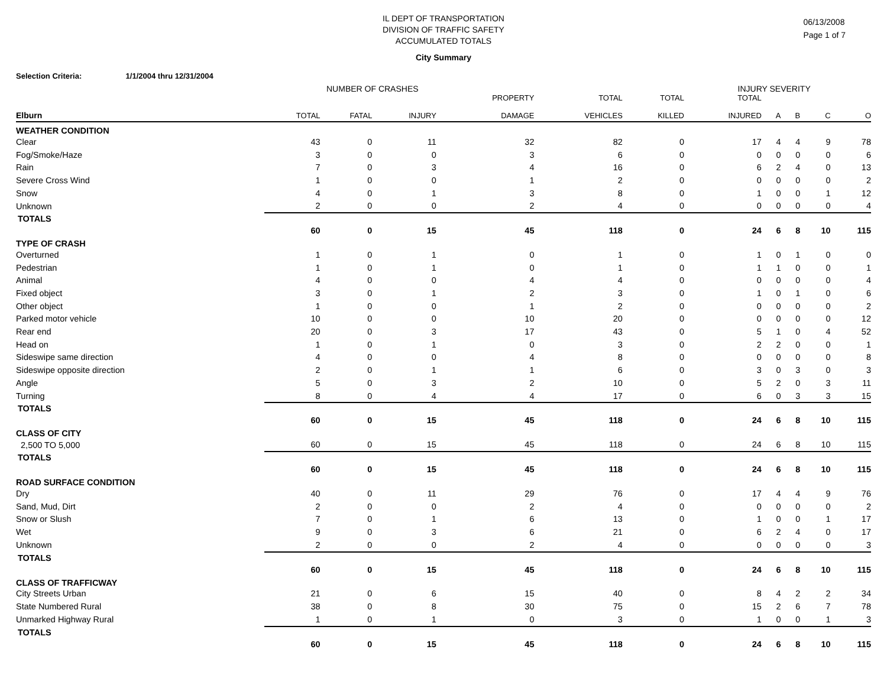IL DEPT OF TRANSPORTATION
DIVISION OF TRAFFIC SAFETY
ACCUMULATED TOTALS
06/13/2008
Page 1 of 7
City Summary
Selection Criteria: 1/1/2004 thru 12/31/2004
NUMBER OF CRASHES INJURY SEVERITY
| Elburn | TOTAL | FATAL | INJURY | PROPERTY DAMAGE | TOTAL VEHICLES | TOTAL KILLED | TOTAL INJURED | A | B | C | O |
| --- | --- | --- | --- | --- | --- | --- | --- | --- | --- | --- | --- |
| WEATHER CONDITION | | | | | | | | | | | |
| Clear | 43 | 0 | 11 | 32 | 82 | 0 | 17 | 4 | 4 | 9 | 78 |
| Fog/Smoke/Haze | 3 | 0 | 0 | 3 | 6 | 0 | 0 | 0 | 0 | 0 | 6 |
| Rain | 7 | 0 | 3 | 4 | 16 | 0 | 6 | 2 | 4 | 0 | 13 |
| Severe Cross Wind | 1 | 0 | 0 | 1 | 2 | 0 | 0 | 0 | 0 | 0 | 2 |
| Snow | 4 | 0 | 1 | 3 | 8 | 0 | 1 | 0 | 0 | 1 | 12 |
| Unknown | 2 | 0 | 0 | 2 | 4 | 0 | 0 | 0 | 0 | 0 | 4 |
| TOTALS | 60 | 0 | 15 | 45 | 118 | 0 | 24 | 6 | 8 | 10 | 115 |
| TYPE OF CRASH | | | | | | | | | | | |
| Overturned | 1 | 0 | 1 | 0 | 1 | 0 | 1 | 0 | 1 | 0 | 0 |
| Pedestrian | 1 | 0 | 1 | 0 | 1 | 0 | 1 | 1 | 0 | 0 | 1 |
| Animal | 4 | 0 | 0 | 4 | 4 | 0 | 0 | 0 | 0 | 0 | 4 |
| Fixed object | 3 | 0 | 1 | 2 | 3 | 0 | 1 | 0 | 1 | 0 | 6 |
| Other object | 1 | 0 | 0 | 1 | 2 | 0 | 0 | 0 | 0 | 0 | 2 |
| Parked motor vehicle | 10 | 0 | 0 | 10 | 20 | 0 | 0 | 0 | 0 | 0 | 12 |
| Rear end | 20 | 0 | 3 | 17 | 43 | 0 | 5 | 1 | 0 | 4 | 52 |
| Head on | 1 | 0 | 1 | 0 | 3 | 0 | 2 | 2 | 0 | 0 | 1 |
| Sideswipe same direction | 4 | 0 | 0 | 4 | 8 | 0 | 0 | 0 | 0 | 0 | 8 |
| Sideswipe opposite direction | 2 | 0 | 1 | 1 | 6 | 0 | 3 | 0 | 3 | 0 | 3 |
| Angle | 5 | 0 | 3 | 2 | 10 | 0 | 5 | 2 | 0 | 3 | 11 |
| Turning | 8 | 0 | 4 | 4 | 17 | 0 | 6 | 0 | 3 | 3 | 15 |
| TOTALS | 60 | 0 | 15 | 45 | 118 | 0 | 24 | 6 | 8 | 10 | 115 |
| CLASS OF CITY | | | | | | | | | | | |
| 2,500 TO 5,000 | 60 | 0 | 15 | 45 | 118 | 0 | 24 | 6 | 8 | 10 | 115 |
| TOTALS | 60 | 0 | 15 | 45 | 118 | 0 | 24 | 6 | 8 | 10 | 115 |
| ROAD SURFACE CONDITION | | | | | | | | | | | |
| Dry | 40 | 0 | 11 | 29 | 76 | 0 | 17 | 4 | 4 | 9 | 76 |
| Sand, Mud, Dirt | 2 | 0 | 0 | 2 | 4 | 0 | 0 | 0 | 0 | 0 | 2 |
| Snow or Slush | 7 | 0 | 1 | 6 | 13 | 0 | 1 | 0 | 0 | 1 | 17 |
| Wet | 9 | 0 | 3 | 6 | 21 | 0 | 6 | 2 | 4 | 0 | 17 |
| Unknown | 2 | 0 | 0 | 2 | 4 | 0 | 0 | 0 | 0 | 0 | 3 |
| TOTALS | 60 | 0 | 15 | 45 | 118 | 0 | 24 | 6 | 8 | 10 | 115 |
| CLASS OF TRAFFICWAY | | | | | | | | | | | |
| City Streets Urban | 21 | 0 | 6 | 15 | 40 | 0 | 8 | 4 | 2 | 2 | 34 |
| State Numbered Rural | 38 | 0 | 8 | 30 | 75 | 0 | 15 | 2 | 6 | 7 | 78 |
| Unmarked Highway Rural | 1 | 0 | 1 | 0 | 3 | 0 | 1 | 0 | 0 | 1 | 3 |
| TOTALS | 60 | 0 | 15 | 45 | 118 | 0 | 24 | 6 | 8 | 10 | 115 |